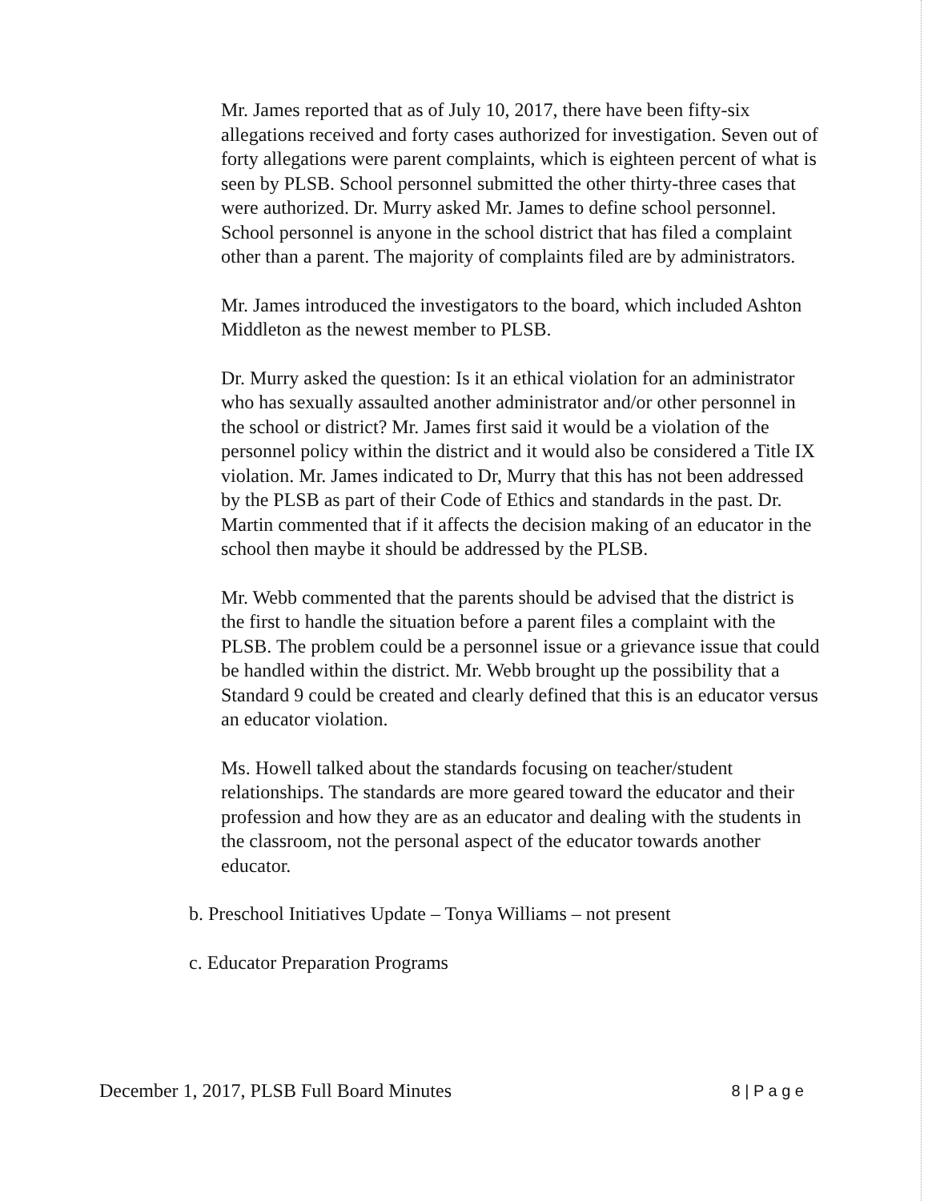Mr. James reported that as of July 10, 2017, there have been fifty-six allegations received and forty cases authorized for investigation. Seven out of forty allegations were parent complaints, which is eighteen percent of what is seen by PLSB. School personnel submitted the other thirty-three cases that were authorized. Dr. Murry asked Mr. James to define school personnel. School personnel is anyone in the school district that has filed a complaint other than a parent. The majority of complaints filed are by administrators.
Mr. James introduced the investigators to the board, which included Ashton Middleton as the newest member to PLSB.
Dr. Murry asked the question: Is it an ethical violation for an administrator who has sexually assaulted another administrator and/or other personnel in the school or district? Mr. James first said it would be a violation of the personnel policy within the district and it would also be considered a Title IX violation. Mr. James indicated to Dr, Murry that this has not been addressed by the PLSB as part of their Code of Ethics and standards in the past. Dr. Martin commented that if it affects the decision making of an educator in the school then maybe it should be addressed by the PLSB.
Mr. Webb commented that the parents should be advised that the district is the first to handle the situation before a parent files a complaint with the PLSB. The problem could be a personnel issue or a grievance issue that could be handled within the district. Mr. Webb brought up the possibility that a Standard 9 could be created and clearly defined that this is an educator versus an educator violation.
Ms. Howell talked about the standards focusing on teacher/student relationships. The standards are more geared toward the educator and their profession and how they are as an educator and dealing with the students in the classroom, not the personal aspect of the educator towards another educator.
b. Preschool Initiatives Update – Tonya Williams – not present
c. Educator Preparation Programs
December 1, 2017, PLSB Full Board Minutes 8 | P a g e